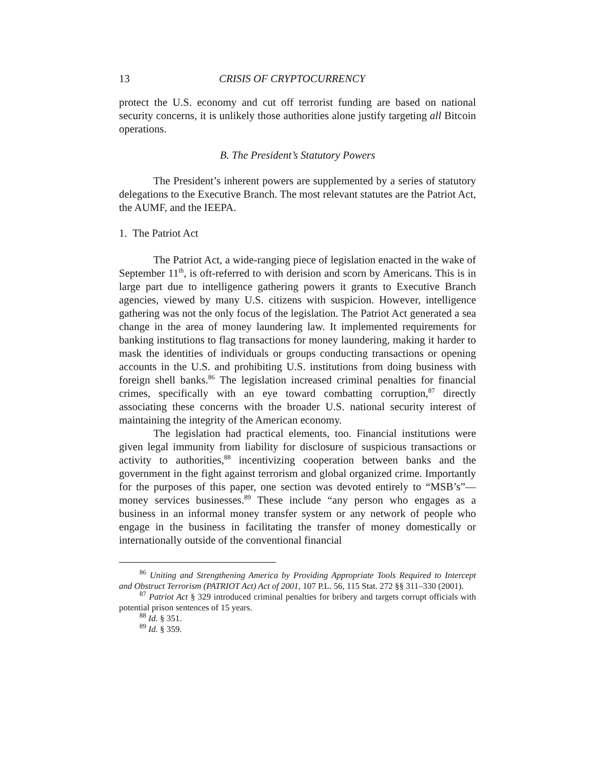13 CRISIS OF CRYPTOCURRENCY
protect the U.S. economy and cut off terrorist funding are based on national security concerns, it is unlikely those authorities alone justify targeting all Bitcoin operations.
B. The President’s Statutory Powers
The President’s inherent powers are supplemented by a series of statutory delegations to the Executive Branch. The most relevant statutes are the Patriot Act, the AUMF, and the IEEPA.
1. The Patriot Act
The Patriot Act, a wide-ranging piece of legislation enacted in the wake of September 11<sup>th</sup>, is oft-referred to with derision and scorn by Americans. This is in large part due to intelligence gathering powers it grants to Executive Branch agencies, viewed by many U.S. citizens with suspicion. However, intelligence gathering was not the only focus of the legislation. The Patriot Act generated a sea change in the area of money laundering law. It implemented requirements for banking institutions to flag transactions for money laundering, making it harder to mask the identities of individuals or groups conducting transactions or opening accounts in the U.S. and prohibiting U.S. institutions from doing business with foreign shell banks.<sup>86</sup> The legislation increased criminal penalties for financial crimes, specifically with an eye toward combatting corruption,<sup>87</sup> directly associating these concerns with the broader U.S. national security interest of maintaining the integrity of the American economy.
The legislation had practical elements, too. Financial institutions were given legal immunity from liability for disclosure of suspicious transactions or activity to authorities,<sup>88</sup> incentivizing cooperation between banks and the government in the fight against terrorism and global organized crime. Importantly for the purposes of this paper, one section was devoted entirely to “MSB’s”—money services businesses.<sup>89</sup> These include “any person who engages as a business in an informal money transfer system or any network of people who engage in the business in facilitating the transfer of money domestically or internationally outside of the conventional financial
<sup>86</sup> Uniting and Strengthening America by Providing Appropriate Tools Required to Intercept and Obstruct Terrorism (PATRIOT Act) Act of 2001, 107 P.L. 56, 115 Stat. 272 §§ 311–330 (2001).
<sup>87</sup> Patriot Act § 329 introduced criminal penalties for bribery and targets corrupt officials with potential prison sentences of 15 years.
<sup>88</sup> Id. § 351.
<sup>89</sup> Id. § 359.